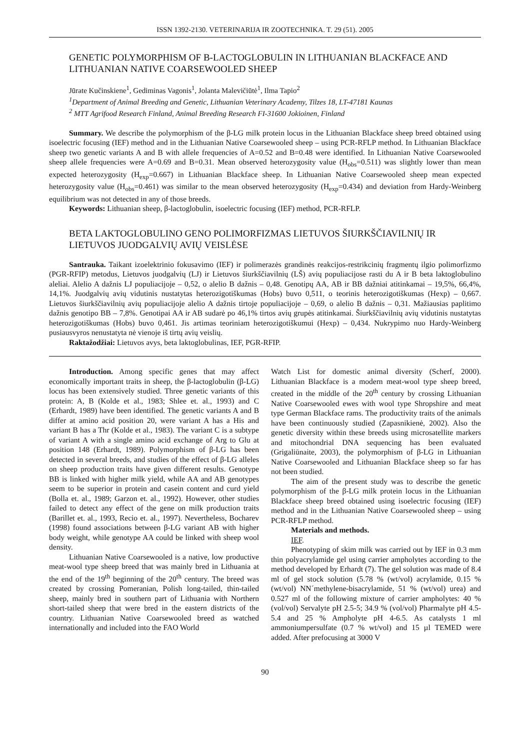ISSN 1392-2130. VETERINARIJA IR ZOOTECHNIKA. T. 29 (51). 2005
GENETIC POLYMORPHISM OF Β-LACTOGLOBULIN IN LITHUANIAN BLACKFACE AND LITHUANIAN NATIVE COARSEWOOLED SHEEP
Jūrate Kučinskiene<sup>1</sup>, Gediminas Vagonis<sup>1</sup>, Jolanta Malevičiūtė<sup>1</sup>, Ilma Tapio<sup>2</sup>
<sup>1</sup> Department of Animal Breeding and Genetic, Lithuanian Veterinary Academy, Tilzes 18, LT-47181 Kaunas
<sup>2</sup> MTT Agrifood Research Finland, Animal Breeding Research FI-31600 Jokioinen, Finland
Summary. We describe the polymorphism of the β-LG milk protein locus in the Lithuanian Blackface sheep breed obtained using isoelectric focusing (IEF) method and in the Lithuanian Native Coarsewooled sheep – using PCR-RFLP method. In Lithuanian Blackface sheep two genetic variants A and B with allele frequencies of A=0.52 and B=0.48 were identified. In Lithuanian Native Coarsewooled sheep allele frequencies were A=0.69 and B=0.31. Mean observed heterozygosity value (H<sub>obs</sub>=0.511) was slightly lower than mean expected heterozygosity (H<sub>exp</sub>=0.667) in Lithuanian Blackface sheep. In Lithuanian Native Coarsewooled sheep mean expected heterozygosity value (H<sub>obs</sub>=0.461) was similar to the mean observed heterozygosity (H<sub>exp</sub>=0.434) and deviation from Hardy-Weinberg equilibrium was not detected in any of those breeds.
Keywords: Lithuanian sheep, β-lactoglobulin, isoelectric focusing (IEF) method, PCR-RFLP.
BETA LAKTOGLOBULINO GENO POLIMORFIZMAS LIETUVOS ŠIURKŠČIAVILNIŲ IR LIETUVOS JUODGALVIŲ AVIŲ VEISLĖSE
Santrauka. Taikant izoelektrinio fokusavimo (IEF) ir polimerazės grandinės reakcijos-restrikcinių fragmentų ilgio polimorfizmo (PGR-RFIP) metodus, Lietuvos juodgalvių (LJ) ir Lietuvos šiurkščiavilnių (LŠ) avių populiacijose rasti du A ir B beta laktoglobulino aleliai. Alelio A dažnis LJ populiacijoje – 0,52, o alelio B dažnis – 0,48. Genotipų AA, AB ir BB dažniai atitinkamai – 19,5%, 66,4%, 14,1%. Juodgalvių avių vidutinis nustatytas heterozigotiškumas (Hobs) buvo 0,511, o teorinis heterozigotiškumas (Hexp) – 0,667. Lietuvos šiurkščiavilnių avių populiacijoje alelio A dažnis tirtoje populiacijoje – 0,69, o alelio B dažnis – 0,31. Mažiausias paplitimo dažnis genotipo BB – 7,8%. Genotipai AA ir AB sudarė po 46,1% tirtos avių grupės atitinkamai. Šiurkščiavilnių avių vidutinis nustatytas heterozigotiškumas (Hobs) buvo 0,461. Jis artimas teoriniam heterozigotiškumui (Hexp) – 0,434. Nukrypimo nuo Hardy-Weinberg pusiausvyros nenustatyta nė vienoje iš tirtų avių veislių.
Raktažodžiai: Lietuvos avys, beta laktoglobulinas, IEF, PGR-RFIP.
Introduction. Among specific genes that may affect economically important traits in sheep, the β-lactoglobulin (β-LG) locus has been extensively studied. Three genetic variants of this protein: A, B (Kolde et al., 1983; Shlee et. al., 1993) and C (Erhardt, 1989) have been identified. The genetic variants A and B differ at amino acid position 20, were variant A has a His and variant B has a Thr (Kolde et al., 1983). The variant C is a subtype of variant A with a single amino acid exchange of Arg to Glu at position 148 (Erhardt, 1989). Polymorphism of β-LG has been detected in several breeds, and studies of the effect of β-LG alleles on sheep production traits have given different results. Genotype BB is linked with higher milk yield, while AA and AB genotypes seem to be superior in protein and casein content and curd yield (Bolla et. al., 1989; Garzon et. al., 1992). However, other studies failed to detect any effect of the gene on milk production traits (Barillet et. al., 1993, Recio et. al., 1997). Nevertheless, Bocharev (1998) found associations between β-LG variant AB with higher body weight, while genotype AA could be linked with sheep wool density.
Lithuanian Native Coarsewooled is a native, low productive meat-wool type sheep breed that was mainly bred in Lithuania at the end of the 19<sup>th</sup> beginning of the 20<sup>th</sup> century. The breed was created by crossing Pomeranian, Polish long-tailed, thin-tailed sheep, mainly bred in southern part of Lithuania with Northern short-tailed sheep that were bred in the eastern districts of the country. Lithuanian Native Coarsewooled breed as watched internationally and included into the FAO World
Watch List for domestic animal diversity (Scherf, 2000). Lithuanian Blackface is a modern meat-wool type sheep breed, created in the middle of the 20<sup>th</sup> century by crossing Lithuanian Native Coarsewooled ewes with wool type Shropshire and meat type German Blackface rams. The productivity traits of the animals have been continuously studied (Zapasnikienė, 2002). Also the genetic diversity within these breeds using microsatellite markers and mitochondrial DNA sequencing has been evaluated (Grigaliūnaite, 2003), the polymorphism of β-LG in Lithuanian Native Coarsewooled and Lithuanian Blackface sheep so far has not been studied.
The aim of the present study was to describe the genetic polymorphism of the β-LG milk protein locus in the Lithuanian Blackface sheep breed obtained using isoelectric focusing (IEF) method and in the Lithuanian Native Coarsewooled sheep – using PCR-RFLP method.
Materials and methods.
IEF.
Phenotyping of skim milk was carried out by IEF in 0.3 mm thin polyacrylamide gel using carrier ampholytes according to the method developed by Erhardt (7). The gel solution was made of 8.4 ml of gel stock solution (5.78 % (wt/vol) acrylamide, 0.15 % (wt/vol) NN´methylene-bisacrylamide, 51 % (wt/vol) urea) and 0.527 ml of the following mixture of carrier ampholytes: 40 % (vol/vol) Servalyte pH 2.5-5; 34.9 % (vol/vol) Pharmalyte pH 4.5-5.4 and 25 % Ampholyte pH 4-6.5. As catalysts 1 ml ammoniumpersulfate (0.7 % wt/vol) and 15 µl TEMED were added. After prefocusing at 3000 V
90